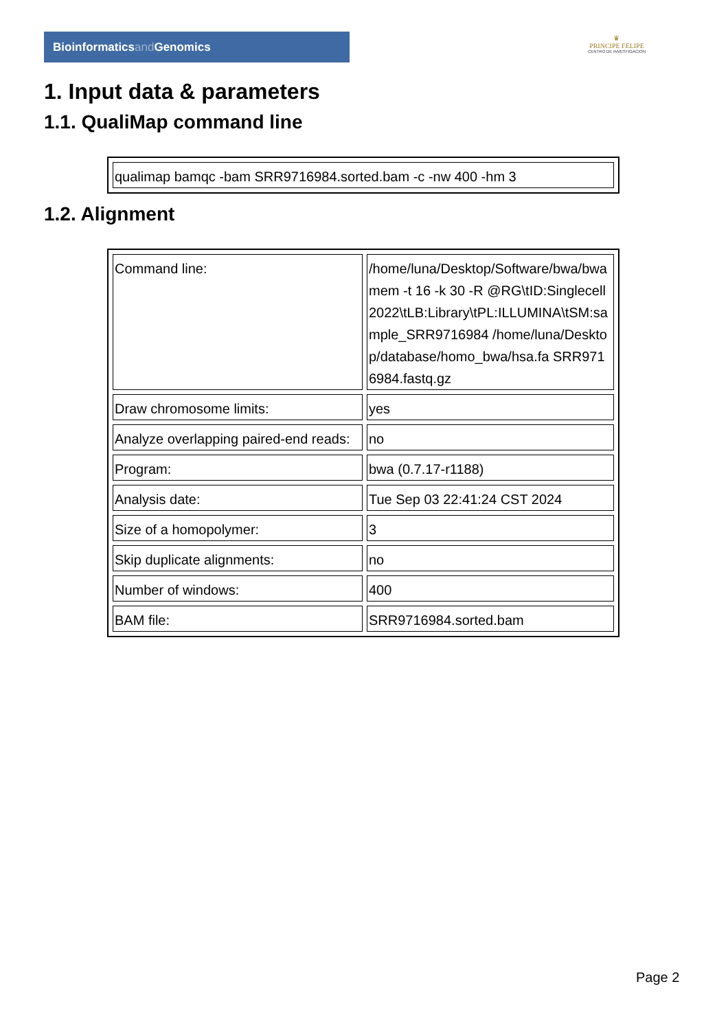Bioinformaticsand Genomics
♛
PRINCIPE FELIPE
CENTRO DE INVESTIGACION
1. Input data & parameters
1.1. QualiMap command line
| qualimap bamqc -bam SRR9716984.sorted.bam -c -nw 400 -hm 3 |
1.2. Alignment
| Command line: | /home/luna/Desktop/Software/bwa/bwa mem -t 16 -k 30 -R @RG\tID:Singlecell2022\tLB:Library\tPL:ILLUMINA\tSM:sample_SRR9716984 /home/luna/Desktop/database/homo_bwa/hsa.fa SRR9716984.fastq.gz |
| Draw chromosome limits: | yes |
| Analyze overlapping paired-end reads: | no |
| Program: | bwa (0.7.17-r1188) |
| Analysis date: | Tue Sep 03 22:41:24 CST 2024 |
| Size of a homopolymer: | 3 |
| Skip duplicate alignments: | no |
| Number of windows: | 400 |
| BAM file: | SRR9716984.sorted.bam |
Page 2